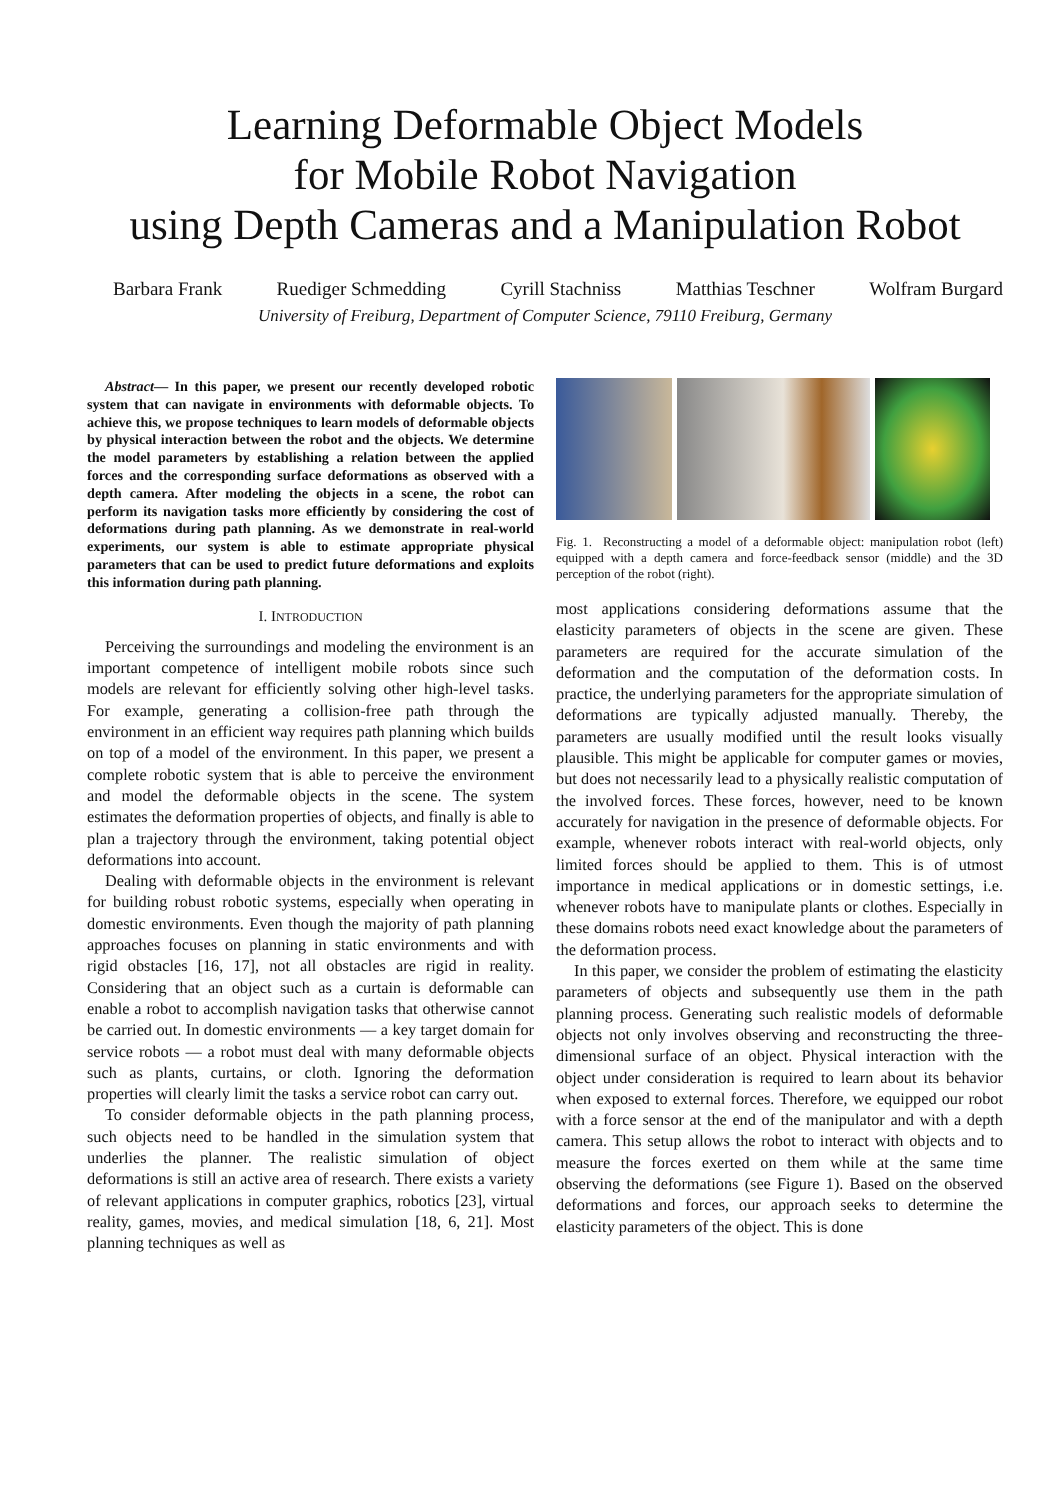Learning Deformable Object Models
for Mobile Robot Navigation
using Depth Cameras and a Manipulation Robot
Barbara Frank Ruediger Schmedding Cyrill Stachniss Matthias Teschner Wolfram Burgard
University of Freiburg, Department of Computer Science, 79110 Freiburg, Germany
Abstract— In this paper, we present our recently developed robotic system that can navigate in environments with deformable objects. To achieve this, we propose techniques to learn models of deformable objects by physical interaction between the robot and the objects. We determine the model parameters by establishing a relation between the applied forces and the corresponding surface deformations as observed with a depth camera. After modeling the objects in a scene, the robot can perform its navigation tasks more efficiently by considering the cost of deformations during path planning. As we demonstrate in real-world experiments, our system is able to estimate appropriate physical parameters that can be used to predict future deformations and exploits this information during path planning.
I. INTRODUCTION
Perceiving the surroundings and modeling the environment is an important competence of intelligent mobile robots since such models are relevant for efficiently solving other high-level tasks. For example, generating a collision-free path through the environment in an efficient way requires path planning which builds on top of a model of the environment. In this paper, we present a complete robotic system that is able to perceive the environment and model the deformable objects in the scene. The system estimates the deformation properties of objects, and finally is able to plan a trajectory through the environment, taking potential object deformations into account.
Dealing with deformable objects in the environment is relevant for building robust robotic systems, especially when operating in domestic environments. Even though the majority of path planning approaches focuses on planning in static environments and with rigid obstacles [16, 17], not all obstacles are rigid in reality. Considering that an object such as a curtain is deformable can enable a robot to accomplish navigation tasks that otherwise cannot be carried out. In domestic environments — a key target domain for service robots — a robot must deal with many deformable objects such as plants, curtains, or cloth. Ignoring the deformation properties will clearly limit the tasks a service robot can carry out.
To consider deformable objects in the path planning process, such objects need to be handled in the simulation system that underlies the planner. The realistic simulation of object deformations is still an active area of research. There exists a variety of relevant applications in computer graphics, robotics [23], virtual reality, games, movies, and medical simulation [18, 6, 21]. Most planning techniques as well as
Fig. 1. Reconstructing a model of a deformable object: manipulation robot (left) equipped with a depth camera and force-feedback sensor (middle) and the 3D perception of the robot (right).
most applications considering deformations assume that the elasticity parameters of objects in the scene are given. These parameters are required for the accurate simulation of the deformation and the computation of the deformation costs. In practice, the underlying parameters for the appropriate simulation of deformations are typically adjusted manually. Thereby, the parameters are usually modified until the result looks visually plausible. This might be applicable for computer games or movies, but does not necessarily lead to a physically realistic computation of the involved forces. These forces, however, need to be known accurately for navigation in the presence of deformable objects. For example, whenever robots interact with real-world objects, only limited forces should be applied to them. This is of utmost importance in medical applications or in domestic settings, i.e. whenever robots have to manipulate plants or clothes. Especially in these domains robots need exact knowledge about the parameters of the deformation process.
In this paper, we consider the problem of estimating the elasticity parameters of objects and subsequently use them in the path planning process. Generating such realistic models of deformable objects not only involves observing and reconstructing the three-dimensional surface of an object. Physical interaction with the object under consideration is required to learn about its behavior when exposed to external forces. Therefore, we equipped our robot with a force sensor at the end of the manipulator and with a depth camera. This setup allows the robot to interact with objects and to measure the forces exerted on them while at the same time observing the deformations (see Figure 1). Based on the observed deformations and forces, our approach seeks to determine the elasticity parameters of the object. This is done